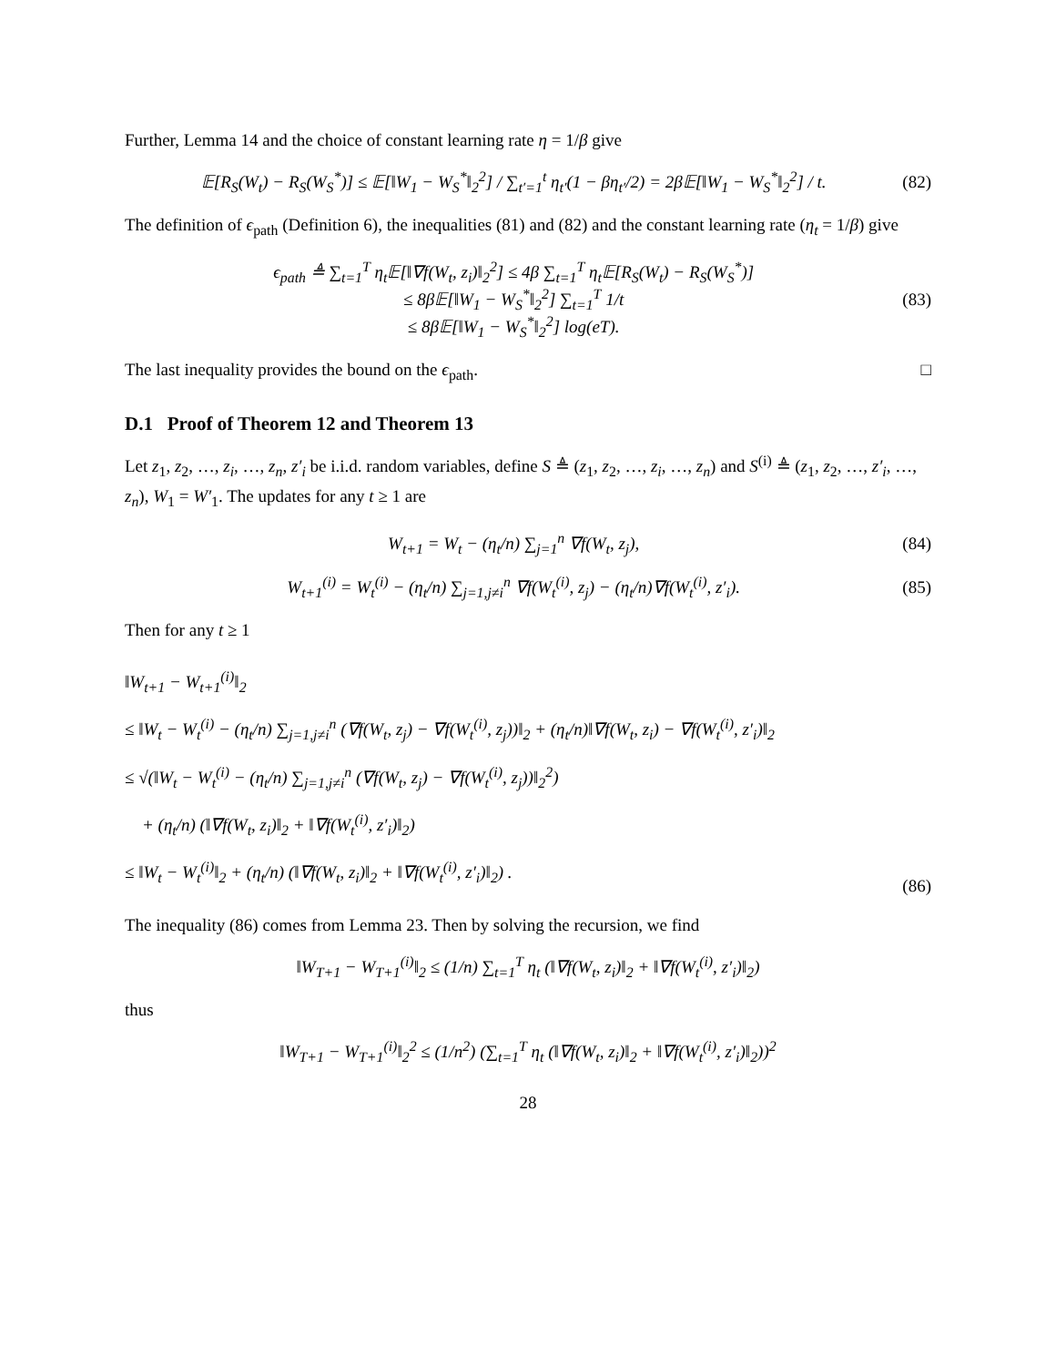Further, Lemma 14 and the choice of constant learning rate η = 1/β give
𝔼[R<sub>S</sub>(W<sub>t</sub>) − R<sub>S</sub>(W<sub>S</sub><sup>*</sup>)] ≤ 𝔼[‖W<sub>1</sub> − W<sub>S</sub><sup>*</sup>‖<sub>2</sub><sup>2</sup>] / ∑<sub>t′=1</sub><sup>t</sup> η<sub>t′</sub>(1 − βη<sub>t′</sub>/2) = 2β𝔼[‖W<sub>1</sub> − W<sub>S</sub><sup>*</sup>‖<sub>2</sub><sup>2</sup>] / t. (82)
The definition of ϵ<sub>path</sub> (Definition 6), the inequalities (81) and (82) and the constant learning rate (η<sub>t</sub> = 1/β) give
ϵ<sub>path</sub> ≜ ∑<sub>t=1</sub><sup>T</sup> η<sub>t</sub>𝔼[‖∇f(W<sub>t</sub>, z<sub>i</sub>)‖<sub>2</sub><sup>2</sup>] ≤ 4β ∑<sub>t=1</sub><sup>T</sup> η<sub>t</sub>𝔼[R<sub>S</sub>(W<sub>t</sub>) − R<sub>S</sub>(W<sub>S</sub><sup>*</sup>)]
≤ 8β𝔼[‖W<sub>1</sub> − W<sub>S</sub><sup>*</sup>‖<sub>2</sub><sup>2</sup>] ∑<sub>t=1</sub><sup>T</sup> 1/t
≤ 8β𝔼[‖W<sub>1</sub> − W<sub>S</sub><sup>*</sup>‖<sub>2</sub><sup>2</sup>] log(eT). (83)
The last inequality provides the bound on the ϵ<sub>path</sub>. □
D.1 Proof of Theorem 12 and Theorem 13
Let z<sub>1</sub>, z<sub>2</sub>, …, z<sub>i</sub>, …, z<sub>n</sub>, z′<sub>i</sub> be i.i.d. random variables, define S ≜ (z<sub>1</sub>, z<sub>2</sub>, …, z<sub>i</sub>, …, z<sub>n</sub>) and S<sup>(i)</sup> ≜ (z<sub>1</sub>, z<sub>2</sub>, …, z′<sub>i</sub>, …, z<sub>n</sub>), W<sub>1</sub> = W′<sub>1</sub>. The updates for any t ≥ 1 are
W<sub>t+1</sub> = W<sub>t</sub> − (η<sub>t</sub>/n) ∑<sub>j=1</sub><sup>n</sup> ∇f(W<sub>t</sub>, z<sub>j</sub>), (84)
W<sub>t+1</sub><sup>(i)</sup> = W<sub>t</sub><sup>(i)</sup> − (η<sub>t</sub>/n) ∑<sub>j=1,j≠i</sub><sup>n</sup> ∇f(W<sub>t</sub><sup>(i)</sup>, z<sub>j</sub>) − (η<sub>t</sub>/n)∇f(W<sub>t</sub><sup>(i)</sup>, z′<sub>i</sub>). (85)
Then for any t ≥ 1
‖W<sub>t+1</sub> − W<sub>t+1</sub><sup>(i)</sup>‖<sub>2</sub>
≤ ‖W<sub>t</sub> − W<sub>t</sub><sup>(i)</sup> − (η<sub>t</sub>/n) ∑<sub>j=1,j≠i</sub><sup>n</sup> (∇f(W<sub>t</sub>, z<sub>j</sub>) − ∇f(W<sub>t</sub><sup>(i)</sup>, z<sub>j</sub>))‖<sub>2</sub> + (η<sub>t</sub>/n)‖∇f(W<sub>t</sub>, z<sub>i</sub>) − ∇f(W<sub>t</sub><sup>(i)</sup>, z′<sub>i</sub>)‖<sub>2</sub>
≤ √(‖W<sub>t</sub> − W<sub>t</sub><sup>(i)</sup> − (η<sub>t</sub>/n) ∑<sub>j=1,j≠i</sub><sup>n</sup> (∇f(W<sub>t</sub>, z<sub>j</sub>) − ∇f(W<sub>t</sub><sup>(i)</sup>, z<sub>j</sub>))‖<sub>2</sub><sup>2</sup>)
+ (η<sub>t</sub>/n) (‖∇f(W<sub>t</sub>, z<sub>i</sub>)‖<sub>2</sub> + ‖∇f(W<sub>t</sub><sup>(i)</sup>, z′<sub>i</sub>)‖<sub>2</sub>)
≤ ‖W<sub>t</sub> − W<sub>t</sub><sup>(i)</sup>‖<sub>2</sub> + (η<sub>t</sub>/n) (‖∇f(W<sub>t</sub>, z<sub>i</sub>)‖<sub>2</sub> + ‖∇f(W<sub>t</sub><sup>(i)</sup>, z′<sub>i</sub>)‖<sub>2</sub>) . (86)
The inequality (86) comes from Lemma 23. Then by solving the recursion, we find
‖W<sub>T+1</sub> − W<sub>T+1</sub><sup>(i)</sup>‖<sub>2</sub> ≤ (1/n) ∑<sub>t=1</sub><sup>T</sup> η<sub>t</sub> (‖∇f(W<sub>t</sub>, z<sub>i</sub>)‖<sub>2</sub> + ‖∇f(W<sub>t</sub><sup>(i)</sup>, z′<sub>i</sub>)‖<sub>2</sub>)
thus
‖W<sub>T+1</sub> − W<sub>T+1</sub><sup>(i)</sup>‖<sub>2</sub><sup>2</sup> ≤ (1/n<sup>2</sup>) (∑<sub>t=1</sub><sup>T</sup> η<sub>t</sub> (‖∇f(W<sub>t</sub>, z<sub>i</sub>)‖<sub>2</sub> + ‖∇f(W<sub>t</sub><sup>(i)</sup>, z′<sub>i</sub>)‖<sub>2</sub>))<sup>2</sup>
28